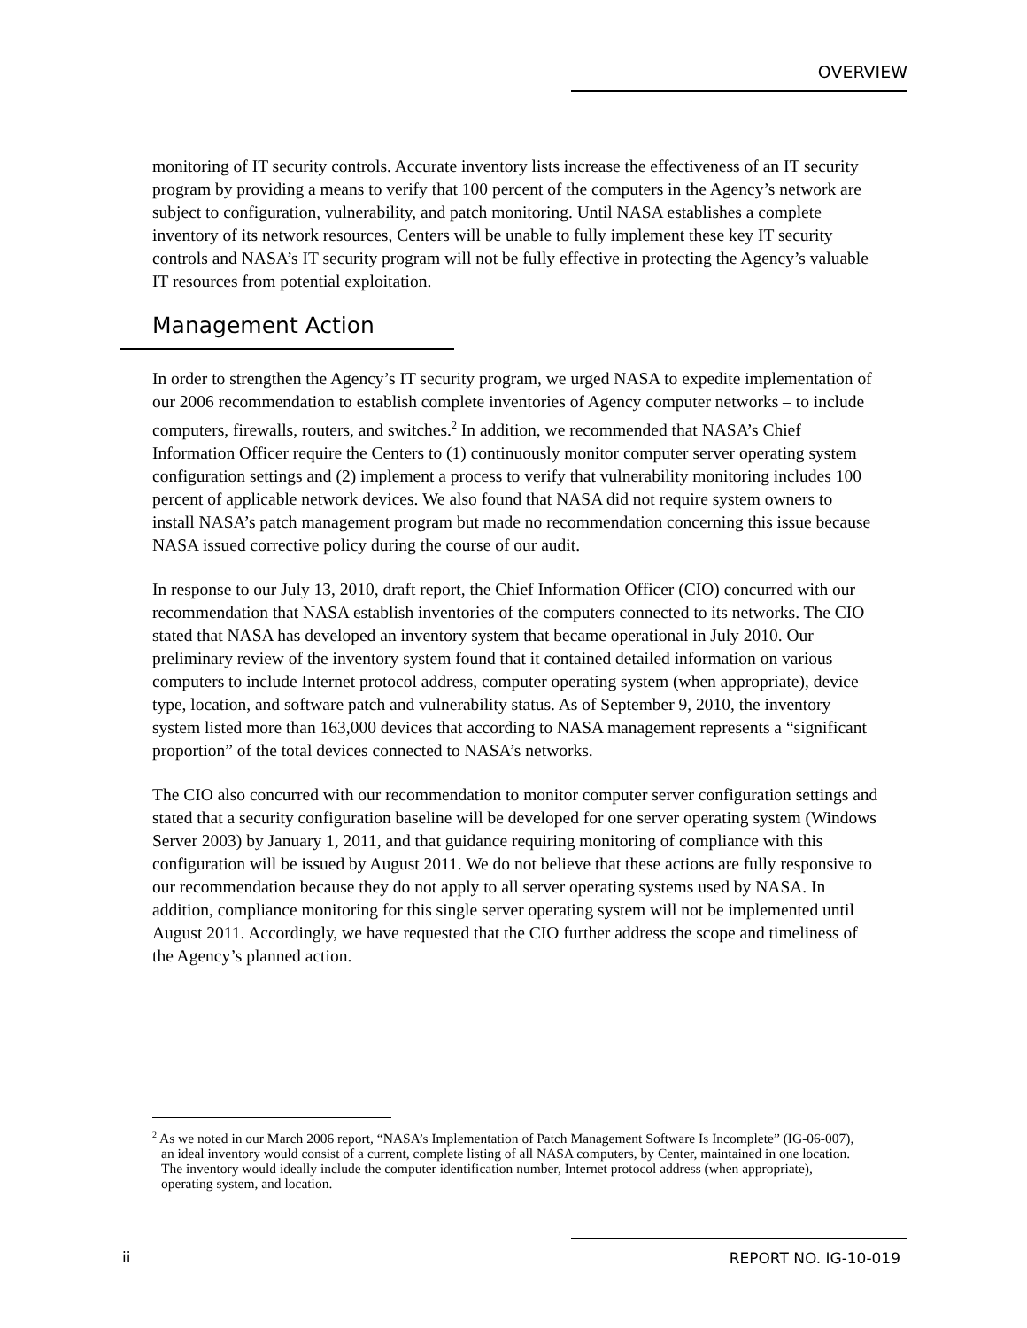OVERVIEW
monitoring of IT security controls. Accurate inventory lists increase the effectiveness of an IT security program by providing a means to verify that 100 percent of the computers in the Agency’s network are subject to configuration, vulnerability, and patch monitoring. Until NASA establishes a complete inventory of its network resources, Centers will be unable to fully implement these key IT security controls and NASA’s IT security program will not be fully effective in protecting the Agency’s valuable IT resources from potential exploitation.
Management Action
In order to strengthen the Agency’s IT security program, we urged NASA to expedite implementation of our 2006 recommendation to establish complete inventories of Agency computer networks – to include computers, firewalls, routers, and switches.<sup>2</sup> In addition, we recommended that NASA’s Chief Information Officer require the Centers to (1) continuously monitor computer server operating system configuration settings and (2) implement a process to verify that vulnerability monitoring includes 100 percent of applicable network devices. We also found that NASA did not require system owners to install NASA’s patch management program but made no recommendation concerning this issue because NASA issued corrective policy during the course of our audit.
In response to our July 13, 2010, draft report, the Chief Information Officer (CIO) concurred with our recommendation that NASA establish inventories of the computers connected to its networks. The CIO stated that NASA has developed an inventory system that became operational in July 2010. Our preliminary review of the inventory system found that it contained detailed information on various computers to include Internet protocol address, computer operating system (when appropriate), device type, location, and software patch and vulnerability status. As of September 9, 2010, the inventory system listed more than 163,000 devices that according to NASA management represents a “significant proportion” of the total devices connected to NASA’s networks.
The CIO also concurred with our recommendation to monitor computer server configuration settings and stated that a security configuration baseline will be developed for one server operating system (Windows Server 2003) by January 1, 2011, and that guidance requiring monitoring of compliance with this configuration will be issued by August 2011. We do not believe that these actions are fully responsive to our recommendation because they do not apply to all server operating systems used by NASA. In addition, compliance monitoring for this single server operating system will not be implemented until August 2011. Accordingly, we have requested that the CIO further address the scope and timeliness of the Agency’s planned action.
<sup>2</sup> As we noted in our March 2006 report, “NASA’s Implementation of Patch Management Software Is Incomplete” (IG-06-007), an ideal inventory would consist of a current, complete listing of all NASA computers, by Center, maintained in one location. The inventory would ideally include the computer identification number, Internet protocol address (when appropriate), operating system, and location.
ii REPORT NO. IG-10-019